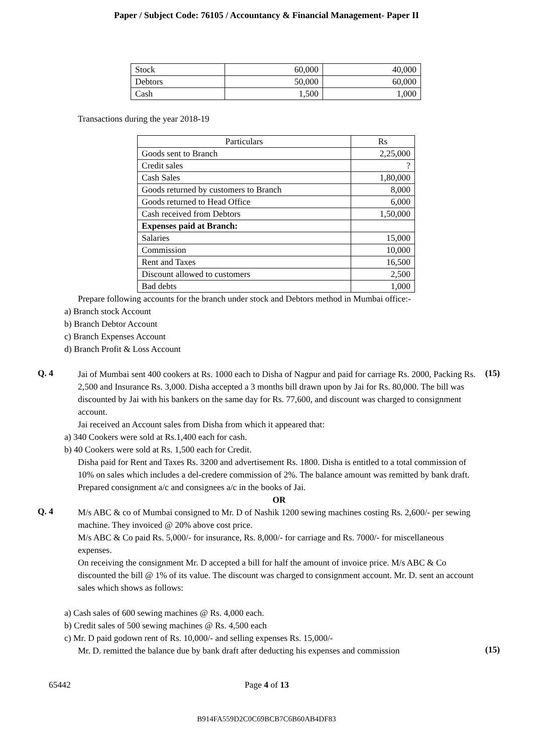Paper / Subject Code: 76105 / Accountancy & Financial Management- Paper II
| Stock | 60,000 | 40,000 |
| Debtors | 50,000 | 60,000 |
| Cash | 1,500 | 1,000 |
Transactions during the year 2018-19
| Particulars | Rs |
| Goods sent to Branch | 2,25,000 |
| Credit sales | ? |
| Cash Sales | 1,80,000 |
| Goods returned by customers to Branch | 8,000 |
| Goods returned to Head Office | 6,000 |
| Cash received from Debtors | 1,50,000 |
| Expenses paid at Branch: | |
| Salaries | 15,000 |
| Commission | 10,000 |
| Rent and Taxes | 16,500 |
| Discount allowed to customers | 2,500 |
| Bad debts | 1,000 |
Prepare following accounts for the branch under stock and Debtors method in Mumbai office:-
a) Branch stock Account
b) Branch Debtor Account
c) Branch Expenses Account
d) Branch Profit & Loss Account
Q. 4
Jai of Mumbai sent 400 cookers at Rs. 1000 each to Disha of Nagpur and paid for carriage Rs. 2000, Packing Rs. 2,500 and Insurance Rs. 3,000. Disha accepted a 3 months bill drawn upon by Jai for Rs. 80,000. The bill was discounted by Jai with his bankers on the same day for Rs. 77,600, and discount was charged to consignment account.
Jai received an Account sales from Disha from which it appeared that:
(15)
a) 340 Cookers were sold at Rs.1,400 each for cash.
b) 40 Cookers were sold at Rs. 1,500 each for Credit.
Disha paid for Rent and Taxes Rs. 3200 and advertisement Rs. 1800. Disha is entitled to a total commission of 10% on sales which includes a del-credere commission of 2%. The balance amount was remitted by bank draft.
Prepared consignment a/c and consignees a/c in the books of Jai.
OR
Q. 4
M/s ABC & co of Mumbai consigned to Mr. D of Nashik 1200 sewing machines costing Rs. 2,600/- per sewing machine. They invoiced @ 20% above cost price.
M/s ABC & Co paid Rs. 5,000/- for insurance, Rs. 8,000/- for carriage and Rs. 7000/- for miscellaneous expenses.
On receiving the consignment Mr. D accepted a bill for half the amount of invoice price. M/s ABC & Co discounted the bill @ 1% of its value. The discount was charged to consignment account. Mr. D. sent an account sales which shows as follows:
a) Cash sales of 600 sewing machines @ Rs. 4,000 each.
b) Credit sales of 500 sewing machines @ Rs. 4,500 each
c) Mr. D paid godown rent of Rs. 10,000/- and selling expenses Rs. 15,000/-
Mr. D. remitted the balance due by bank draft after deducting his expenses and commission
(15)
65442 Page 4 of 13
B914FA559D2C0C69BCB7C6B60AB4DF83